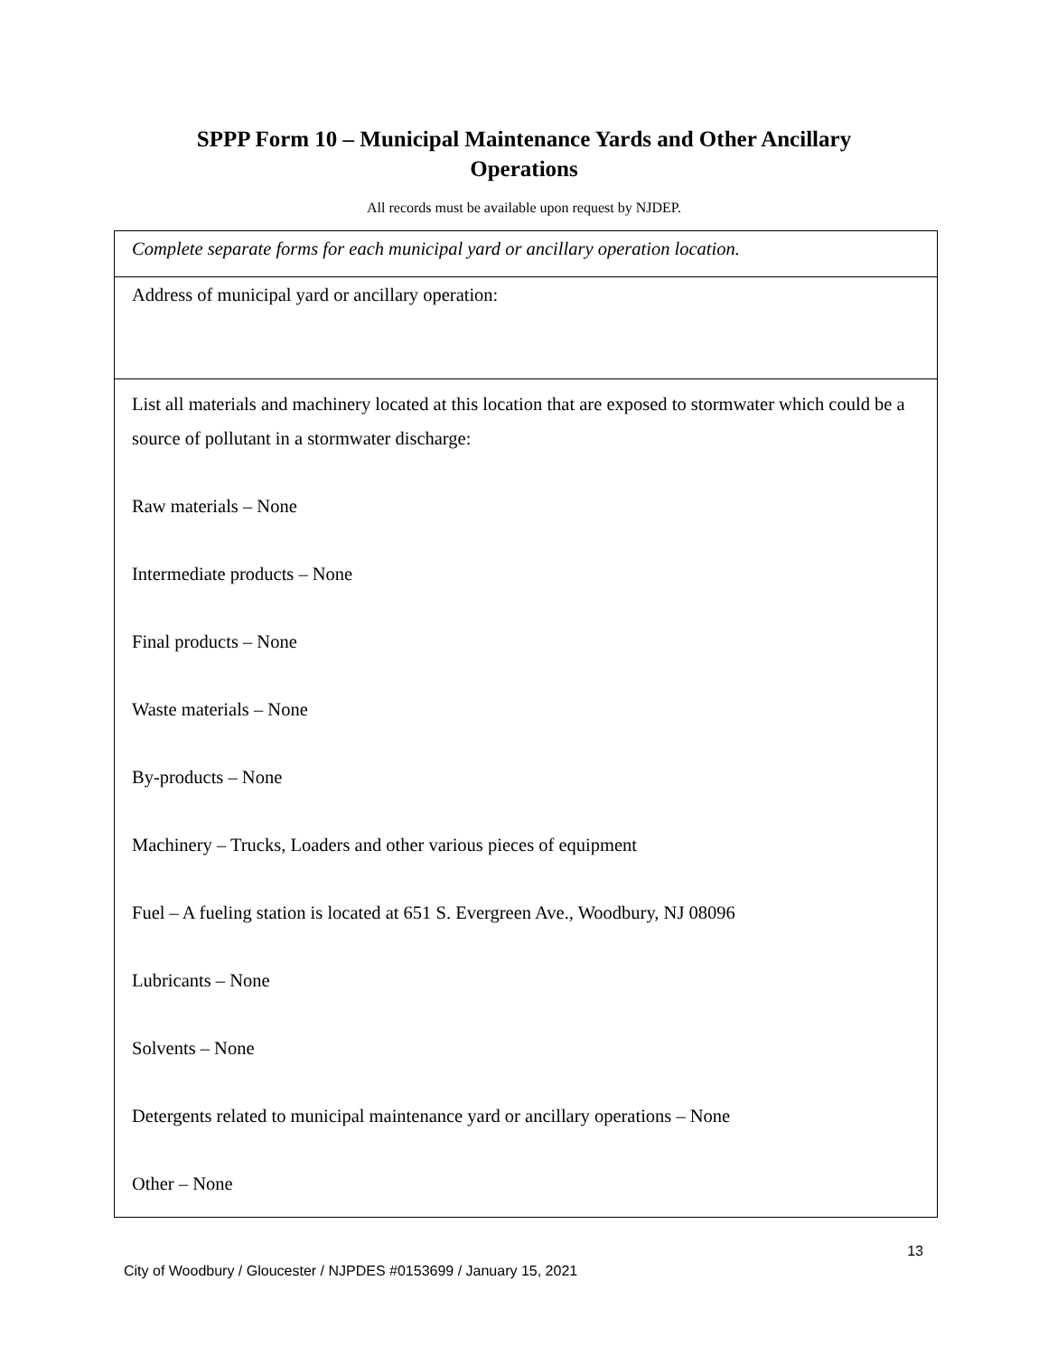SPPP Form 10 – Municipal Maintenance Yards and Other Ancillary
Operations
All records must be available upon request by NJDEP.
| Complete separate forms for each municipal yard or ancillary operation location. |
| Address of municipal yard or ancillary operation: |
| List all materials and machinery located at this location that are exposed to stormwater which could be a source of pollutant in a stormwater discharge: Raw materials – None Intermediate products – None Final products – None Waste materials – None By-products – None Machinery – Trucks, Loaders and other various pieces of equipment Fuel – A fueling station is located at 651 S. Evergreen Ave., Woodbury, NJ 08096 Lubricants – None Solvents – None Detergents related to municipal maintenance yard or ancillary operations – None Other – None |
13
City of Woodbury / Gloucester / NJPDES #0153699 / January 15, 2021